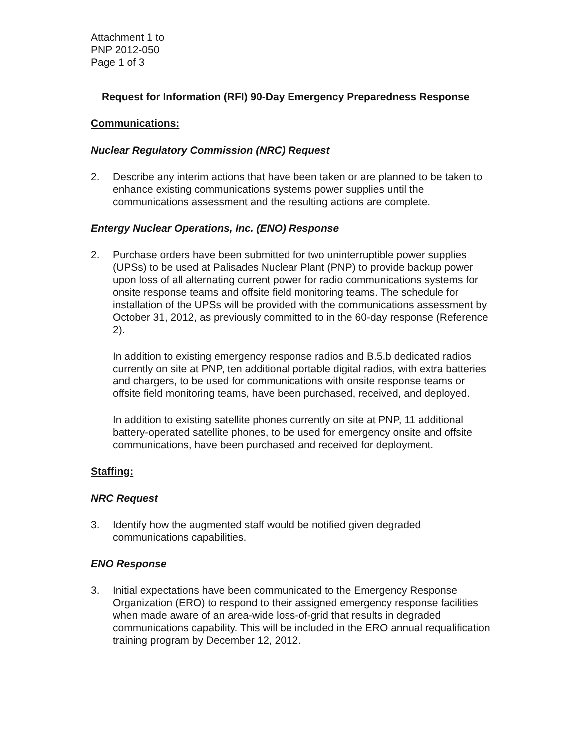Attachment 1 to
PNP 2012-050
Page 1 of 3
Request for Information (RFI) 90-Day Emergency Preparedness Response
Communications:
Nuclear Regulatory Commission (NRC) Request
2. Describe any interim actions that have been taken or are planned to be taken to enhance existing communications systems power supplies until the communications assessment and the resulting actions are complete.
Entergy Nuclear Operations, Inc. (ENO) Response
2. Purchase orders have been submitted for two uninterruptible power supplies (UPSs) to be used at Palisades Nuclear Plant (PNP) to provide backup power upon loss of all alternating current power for radio communications systems for onsite response teams and offsite field monitoring teams. The schedule for installation of the UPSs will be provided with the communications assessment by October 31, 2012, as previously committed to in the 60-day response (Reference 2).
In addition to existing emergency response radios and B.5.b dedicated radios currently on site at PNP, ten additional portable digital radios, with extra batteries and chargers, to be used for communications with onsite response teams or offsite field monitoring teams, have been purchased, received, and deployed.
In addition to existing satellite phones currently on site at PNP, 11 additional battery-operated satellite phones, to be used for emergency onsite and offsite communications, have been purchased and received for deployment.
Staffing:
NRC Request
3. Identify how the augmented staff would be notified given degraded communications capabilities.
ENO Response
3. Initial expectations have been communicated to the Emergency Response Organization (ERO) to respond to their assigned emergency response facilities when made aware of an area-wide loss-of-grid that results in degraded communications capability. This will be included in the ERO annual requalification training program by December 12, 2012.